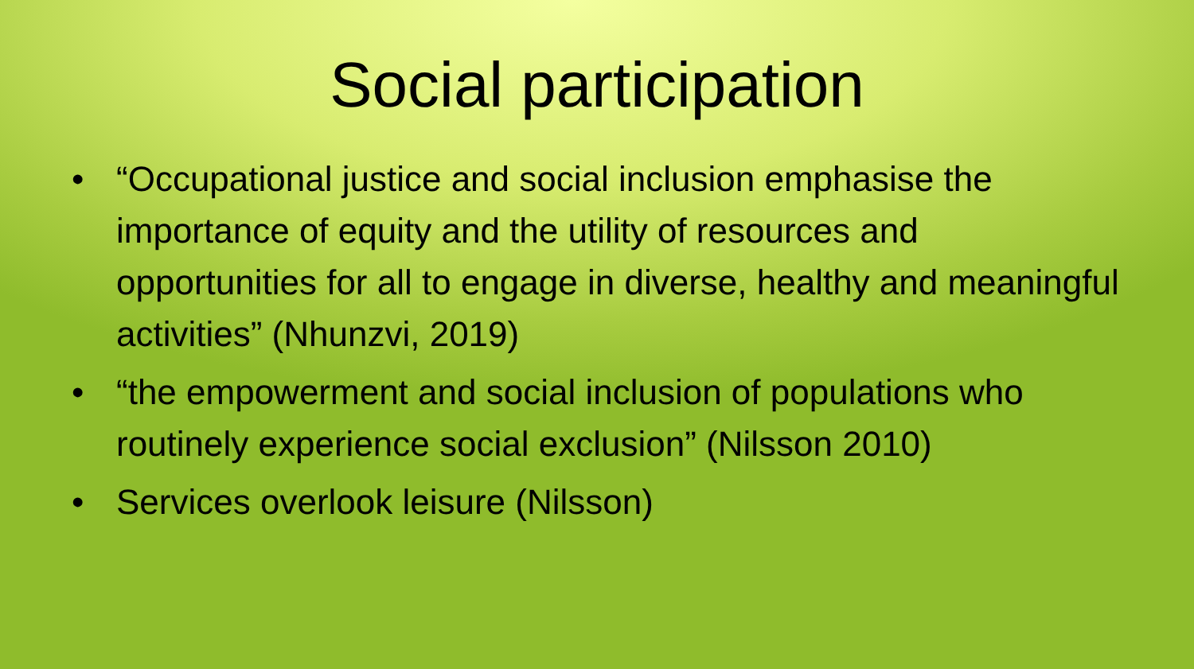Social participation
• “Occupational justice and social inclusion emphasise the importance of equity and the utility of resources and opportunities for all to engage in diverse, healthy and meaningful activities” (Nhunzvi, 2019)
• “the empowerment and social inclusion of populations who routinely experience social exclusion” (Nilsson 2010)
• Services overlook leisure (Nilsson)